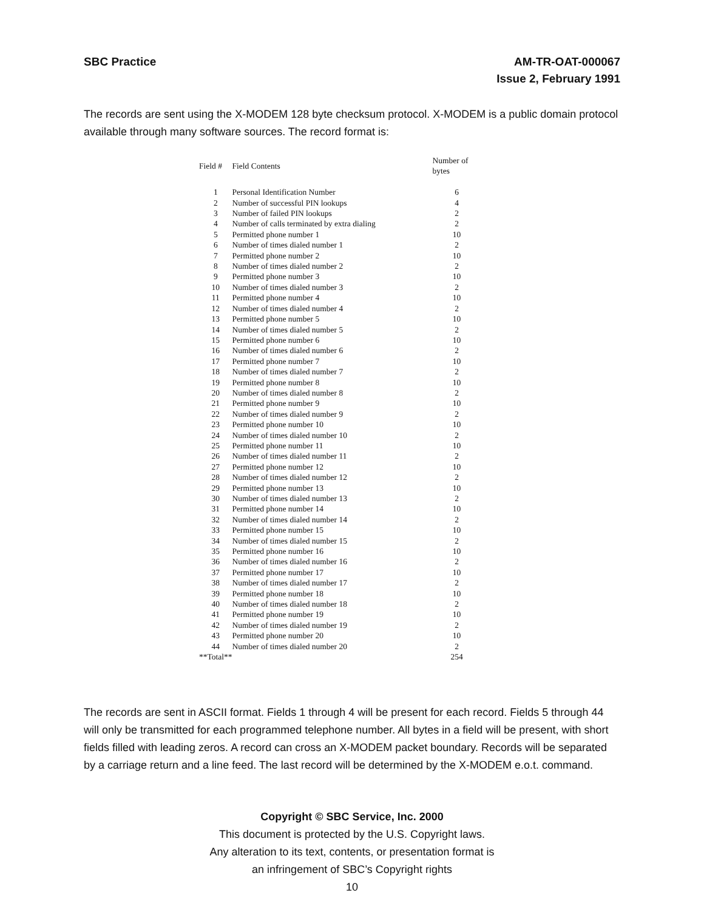SBC Practice AM-TR-OAT-000067
Issue 2, February 1991
The records are sent using the X-MODEM 128 byte checksum protocol. X-MODEM is a public domain protocol available through many software sources. The record format is:
| Field # | Field Contents | Number of bytes |
| --- | --- | --- |
| 1 | Personal Identification Number | 6 |
| 2 | Number of successful PIN lookups | 4 |
| 3 | Number of failed PIN lookups | 2 |
| 4 | Number of calls terminated by extra dialing | 2 |
| 5 | Permitted phone number 1 | 10 |
| 6 | Number of times dialed number 1 | 2 |
| 7 | Permitted phone number 2 | 10 |
| 8 | Number of times dialed number 2 | 2 |
| 9 | Permitted phone number 3 | 10 |
| 10 | Number of times dialed number 3 | 2 |
| 11 | Permitted phone number 4 | 10 |
| 12 | Number of times dialed number 4 | 2 |
| 13 | Permitted phone number 5 | 10 |
| 14 | Number of times dialed number 5 | 2 |
| 15 | Permitted phone number 6 | 10 |
| 16 | Number of times dialed number 6 | 2 |
| 17 | Permitted phone number 7 | 10 |
| 18 | Number of times dialed number 7 | 2 |
| 19 | Permitted phone number 8 | 10 |
| 20 | Number of times dialed number 8 | 2 |
| 21 | Permitted phone number 9 | 10 |
| 22 | Number of times dialed number 9 | 2 |
| 23 | Permitted phone number 10 | 10 |
| 24 | Number of times dialed number 10 | 2 |
| 25 | Permitted phone number 11 | 10 |
| 26 | Number of times dialed number 11 | 2 |
| 27 | Permitted phone number 12 | 10 |
| 28 | Number of times dialed number 12 | 2 |
| 29 | Permitted phone number 13 | 10 |
| 30 | Number of times dialed number 13 | 2 |
| 31 | Permitted phone number 14 | 10 |
| 32 | Number of times dialed number 14 | 2 |
| 33 | Permitted phone number 15 | 10 |
| 34 | Number of times dialed number 15 | 2 |
| 35 | Permitted phone number 16 | 10 |
| 36 | Number of times dialed number 16 | 2 |
| 37 | Permitted phone number 17 | 10 |
| 38 | Number of times dialed number 17 | 2 |
| 39 | Permitted phone number 18 | 10 |
| 40 | Number of times dialed number 18 | 2 |
| 41 | Permitted phone number 19 | 10 |
| 42 | Number of times dialed number 19 | 2 |
| 43 | Permitted phone number 20 | 10 |
| 44 | Number of times dialed number 20 | 2 |
| **Total** | | 254 |
The records are sent in ASCII format. Fields 1 through 4 will be present for each record. Fields 5 through 44 will only be transmitted for each programmed telephone number. All bytes in a field will be present, with short fields filled with leading zeros. A record can cross an X-MODEM packet boundary. Records will be separated by a carriage return and a line feed. The last record will be determined by the X-MODEM e.o.t. command.
Copyright © SBC Service, Inc. 2000
This document is protected by the U.S. Copyright laws.
Any alteration to its text, contents, or presentation format is
an infringement of SBC’s Copyright rights
10